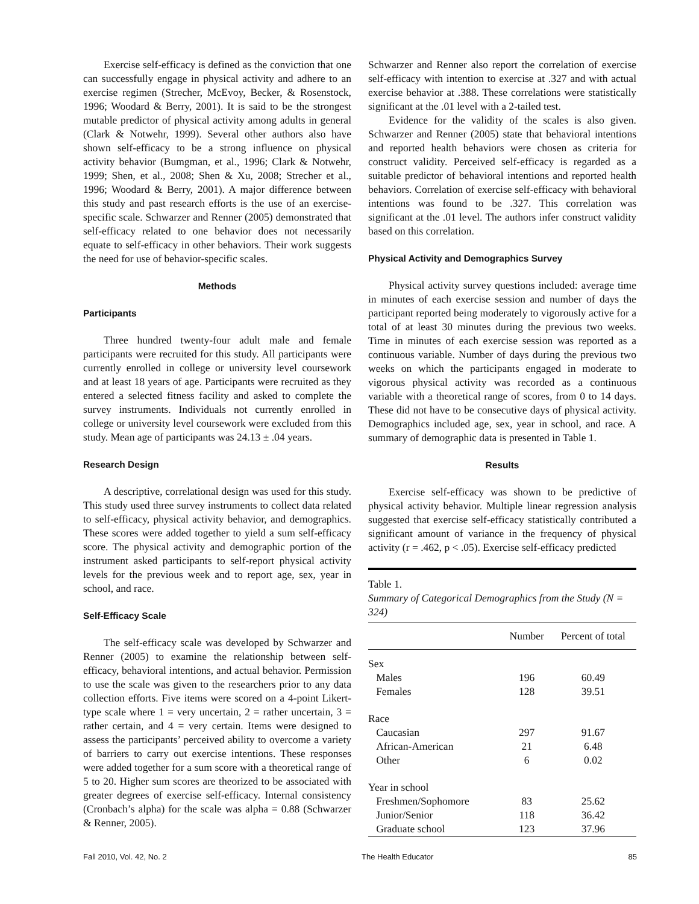Exercise self-efficacy is defined as the conviction that one can successfully engage in physical activity and adhere to an exercise regimen (Strecher, McEvoy, Becker, & Rosenstock, 1996; Woodard & Berry, 2001). It is said to be the strongest mutable predictor of physical activity among adults in general (Clark & Notwehr, 1999). Several other authors also have shown self-efficacy to be a strong influence on physical activity behavior (Bumgman, et al., 1996; Clark & Notwehr, 1999; Shen, et al., 2008; Shen & Xu, 2008; Strecher et al., 1996; Woodard & Berry, 2001). A major difference between this study and past research efforts is the use of an exercise-specific scale. Schwarzer and Renner (2005) demonstrated that self-efficacy related to one behavior does not necessarily equate to self-efficacy in other behaviors. Their work suggests the need for use of behavior-specific scales.
Methods
Participants
Three hundred twenty-four adult male and female participants were recruited for this study. All participants were currently enrolled in college or university level coursework and at least 18 years of age. Participants were recruited as they entered a selected fitness facility and asked to complete the survey instruments. Individuals not currently enrolled in college or university level coursework were excluded from this study. Mean age of participants was 24.13 ± .04 years.
Research Design
A descriptive, correlational design was used for this study. This study used three survey instruments to collect data related to self-efficacy, physical activity behavior, and demographics. These scores were added together to yield a sum self-efficacy score. The physical activity and demographic portion of the instrument asked participants to self-report physical activity levels for the previous week and to report age, sex, year in school, and race.
Self-Efficacy Scale
The self-efficacy scale was developed by Schwarzer and Renner (2005) to examine the relationship between self-efficacy, behavioral intentions, and actual behavior. Permission to use the scale was given to the researchers prior to any data collection efforts. Five items were scored on a 4-point Likert-type scale where 1 = very uncertain, 2 = rather uncertain, 3 = rather certain, and 4 = very certain. Items were designed to assess the participants’ perceived ability to overcome a variety of barriers to carry out exercise intentions. These responses were added together for a sum score with a theoretical range of 5 to 20. Higher sum scores are theorized to be associated with greater degrees of exercise self-efficacy. Internal consistency (Cronbach’s alpha) for the scale was alpha = 0.88 (Schwarzer & Renner, 2005).
Schwarzer and Renner also report the correlation of exercise self-efficacy with intention to exercise at .327 and with actual exercise behavior at .388. These correlations were statistically significant at the .01 level with a 2-tailed test.
Evidence for the validity of the scales is also given. Schwarzer and Renner (2005) state that behavioral intentions and reported health behaviors were chosen as criteria for construct validity. Perceived self-efficacy is regarded as a suitable predictor of behavioral intentions and reported health behaviors. Correlation of exercise self-efficacy with behavioral intentions was found to be .327. This correlation was significant at the .01 level. The authors infer construct validity based on this correlation.
Physical Activity and Demographics Survey
Physical activity survey questions included: average time in minutes of each exercise session and number of days the participant reported being moderately to vigorously active for a total of at least 30 minutes during the previous two weeks. Time in minutes of each exercise session was reported as a continuous variable. Number of days during the previous two weeks on which the participants engaged in moderate to vigorous physical activity was recorded as a continuous variable with a theoretical range of scores, from 0 to 14 days. These did not have to be consecutive days of physical activity. Demographics included age, sex, year in school, and race. A summary of demographic data is presented in Table 1.
Results
Exercise self-efficacy was shown to be predictive of physical activity behavior. Multiple linear regression analysis suggested that exercise self-efficacy statistically contributed a significant amount of variance in the frequency of physical activity (r = .462, p < .05). Exercise self-efficacy predicted
Table 1.
Summary of Categorical Demographics from the Study (N = 324)
| | Number | Percent of total |
| --- | --- | --- |
| Sex | | |
| Males | 196 | 60.49 |
| Females | 128 | 39.51 |
| Race | | |
| Caucasian | 297 | 91.67 |
| African-American | 21 | 6.48 |
| Other | 6 | 0.02 |
| Year in school | | |
| Freshmen/Sophomore | 83 | 25.62 |
| Junior/Senior | 118 | 36.42 |
| Graduate school | 123 | 37.96 |
Fall 2010, Vol. 42, No. 2 The Health Educator 85